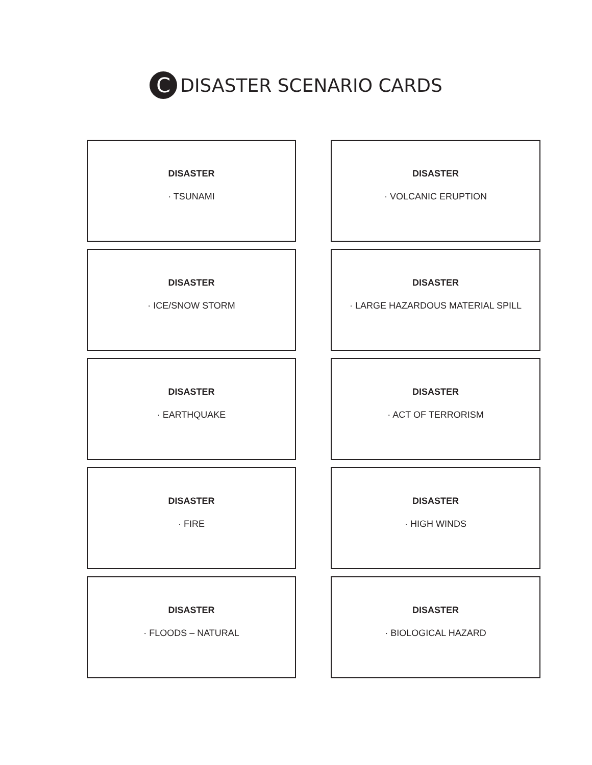C
DISASTER SCENARIO CARDS
DISASTER
· TSUNAMI
DISASTER
· VOLCANIC ERUPTION
DISASTER
· ICE/SNOW STORM
DISASTER
· LARGE HAZARDOUS MATERIAL SPILL
DISASTER
· EARTHQUAKE
DISASTER
· ACT OF TERRORISM
DISASTER
· FIRE
DISASTER
· HIGH WINDS
DISASTER
· FLOODS – NATURAL
DISASTER
· BIOLOGICAL HAZARD